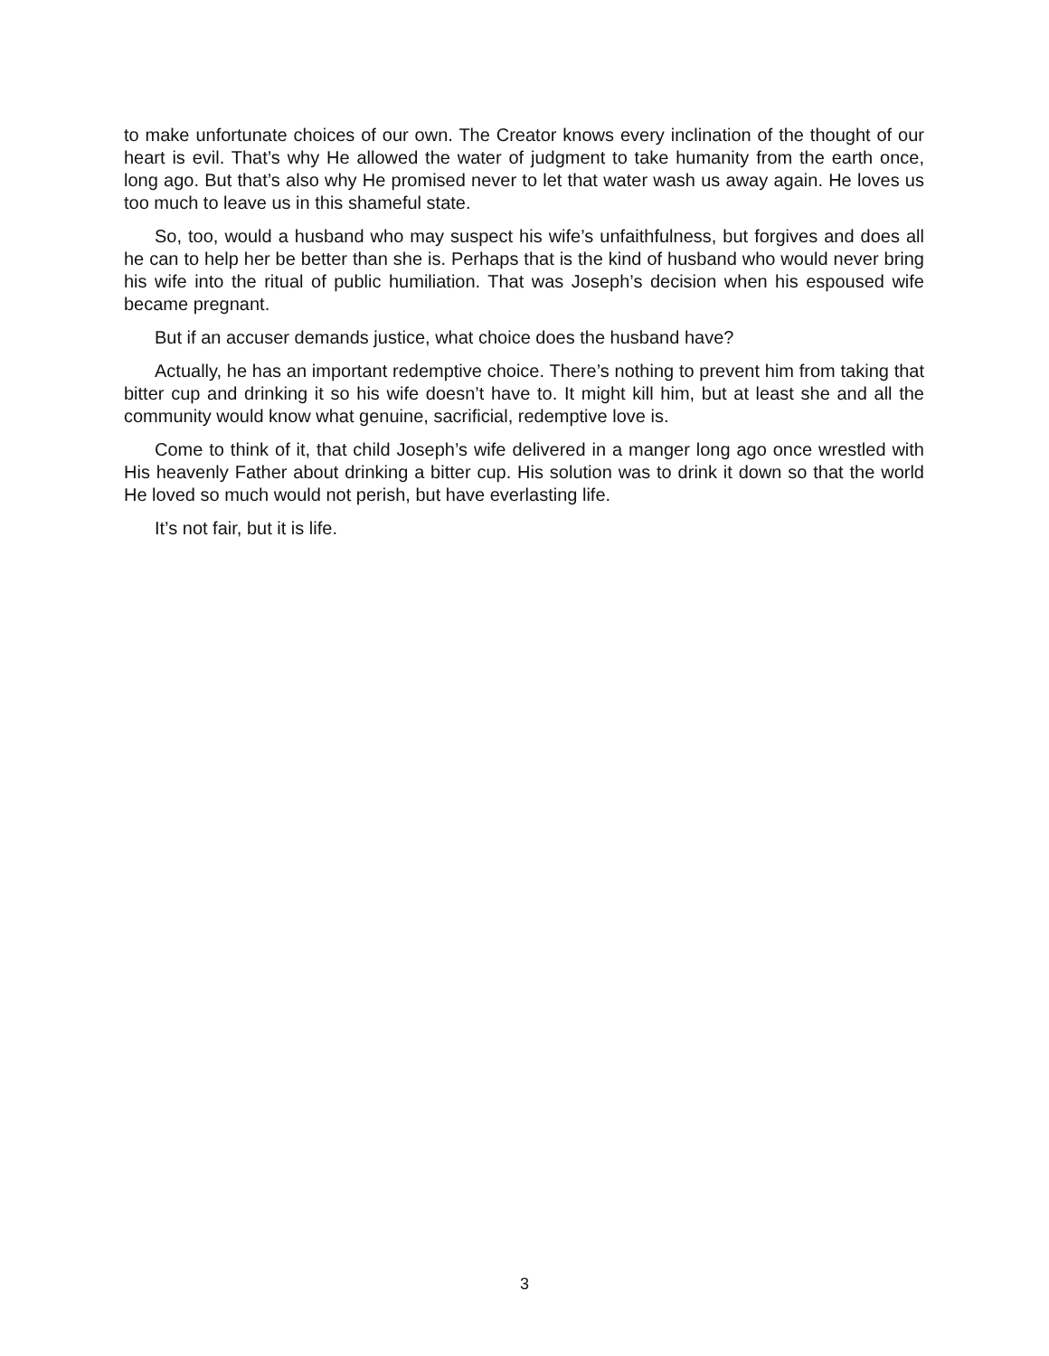to make unfortunate choices of our own. The Creator knows every inclination of the thought of our heart is evil. That’s why He allowed the water of judgment to take humanity from the earth once, long ago. But that’s also why He promised never to let that water wash us away again. He loves us too much to leave us in this shameful state.
So, too, would a husband who may suspect his wife’s unfaithfulness, but forgives and does all he can to help her be better than she is. Perhaps that is the kind of husband who would never bring his wife into the ritual of public humiliation. That was Joseph’s decision when his espoused wife became pregnant.
But if an accuser demands justice, what choice does the husband have?
Actually, he has an important redemptive choice. There’s nothing to prevent him from taking that bitter cup and drinking it so his wife doesn’t have to. It might kill him, but at least she and all the community would know what genuine, sacrificial, redemptive love is.
Come to think of it, that child Joseph’s wife delivered in a manger long ago once wrestled with His heavenly Father about drinking a bitter cup. His solution was to drink it down so that the world He loved so much would not perish, but have everlasting life.
It’s not fair, but it is life.
3